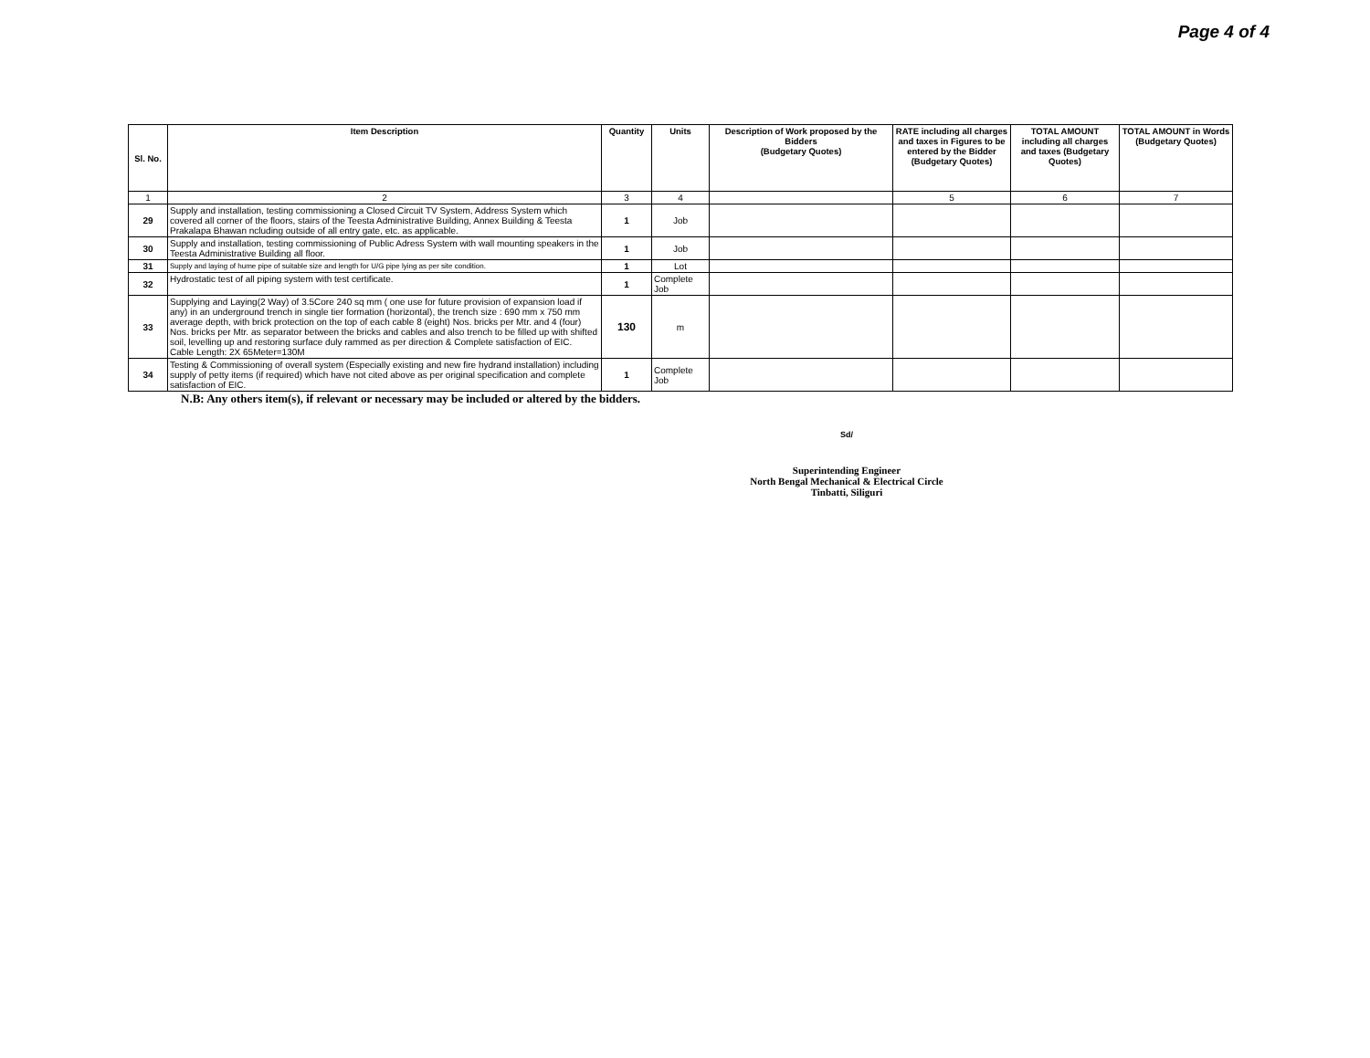Page 4 of 4
| Sl. No. | Item Description | Quantity | Units | Description of Work proposed by the Bidders (Budgetary Quotes) | RATE including all charges and taxes in Figures to be entered by the Bidder (Budgetary Quotes) | TOTAL AMOUNT including all charges and taxes (Budgetary Quotes) | TOTAL AMOUNT in Words (Budgetary Quotes) |
| --- | --- | --- | --- | --- | --- | --- | --- |
| 1 | 2 | 3 | 4 | | 5 | 6 | 7 |
| 29 | Supply and installation, testing commissioning a Closed Circuit TV System, Address System which covered all corner of the floors, stairs of the Teesta Administrative Building, Annex Building & Teesta Prakalapa Bhawan ncluding outside of all entry gate, etc. as applicable. | 1 | Job | | | | |
| 30 | Supply and installation, testing commissioning of Public Adress System with wall mounting speakers in the Teesta Administrative Building all floor. | 1 | Job | | | | |
| 31 | Supply and laying of hume pipe of suitable size and length for U/G pipe lying as per site condition. | 1 | Lot | | | | |
| 32 | Hydrostatic test of all piping system with test certificate. | 1 | Complete Job | | | | |
| 33 | Supplying and Laying(2 Way) of 3.5Core 240 sq mm ( one use for future provision of expansion load if any) in an underground trench in single tier formation (horizontal), the trench size : 690 mm x 750 mm average depth, with brick protection on the top of each cable 8 (eight) Nos. bricks per Mtr. and 4 (four) Nos. bricks per Mtr. as separator between the bricks and cables and also trench to be filled up with shifted soil, levelling up and restoring surface duly rammed as per direction & Complete satisfaction of EIC. Cable Length: 2X 65Meter=130M | 130 | m | | | | |
| 34 | Testing & Commissioning of overall system (Especially existing and new fire hydrand installation) including supply of petty items (if required) which have not cited above as per original specification and complete satisfaction of EIC. | 1 | Complete Job | | | | |
N.B: Any others item(s), if relevant or necessary may be included or altered by the bidders.
Sd/
Superintending Engineer
North Bengal Mechanical & Electrical Circle
Tinbatti, Siliguri